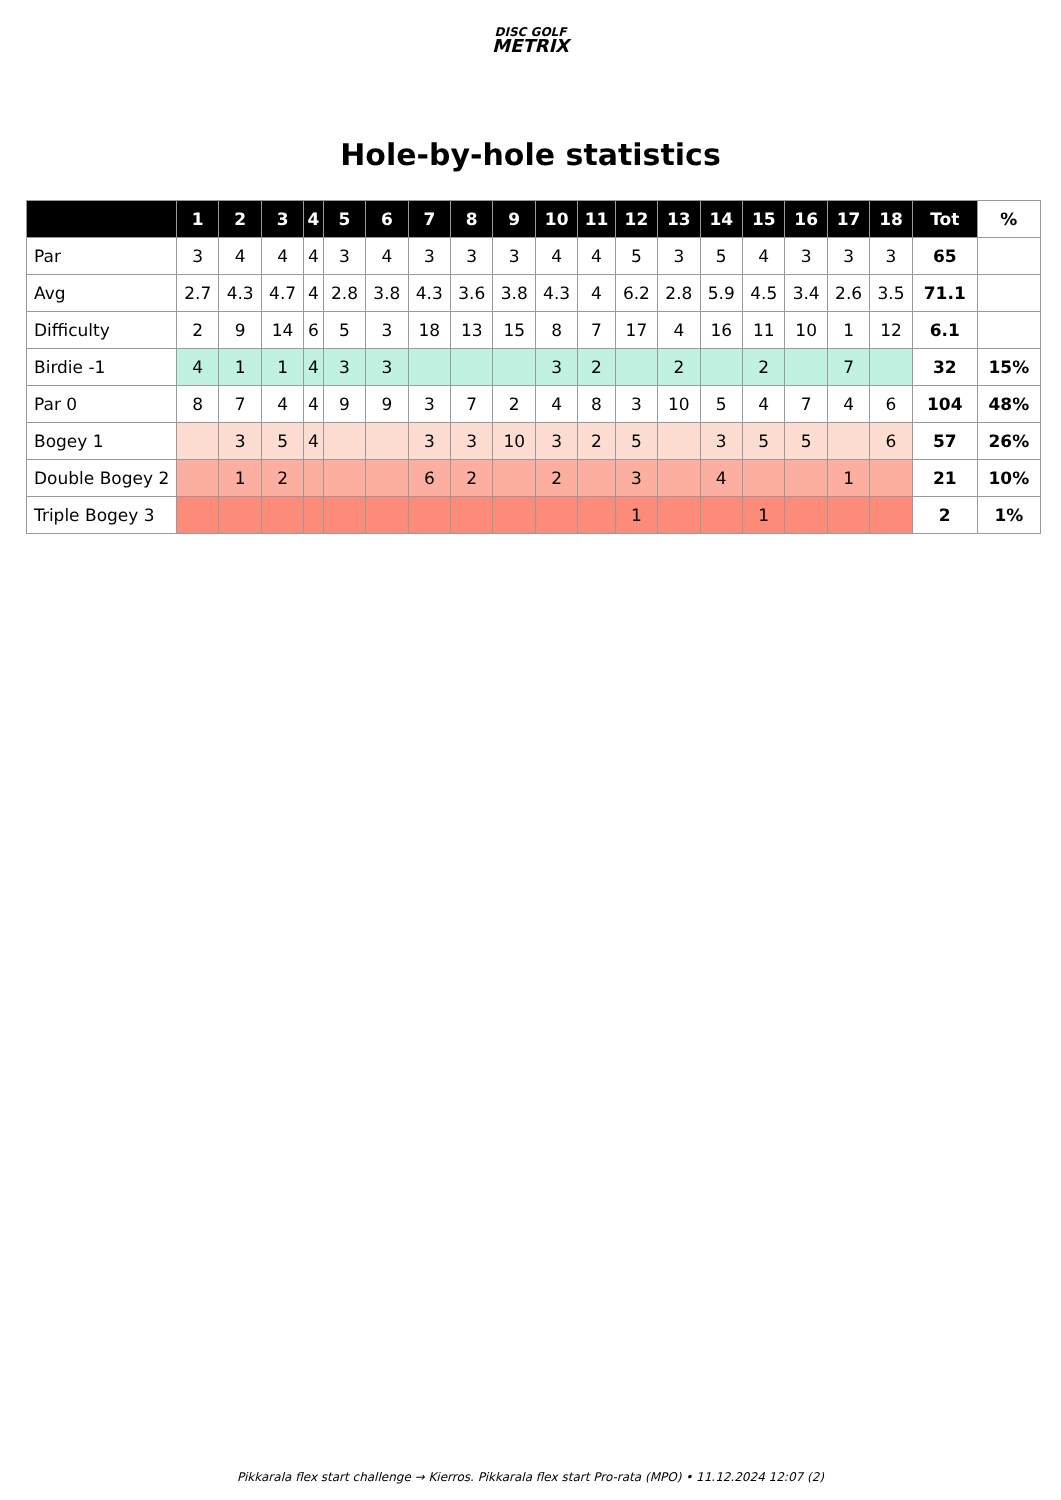DISC GOLF
METRIX
Hole-by-hole statistics
| | 1 | 2 | 3 | 4 | 5 | 6 | 7 | 8 | 9 | 10 | 11 | 12 | 13 | 14 | 15 | 16 | 17 | 18 | Tot | % |
| --- | --- | --- | --- | --- | --- | --- | --- | --- | --- | --- | --- | --- | --- | --- | --- | --- | --- | --- | --- | --- |
| Par | 3 | 4 | 4 | 4 | 3 | 4 | 3 | 3 | 3 | 4 | 4 | 5 | 3 | 5 | 4 | 3 | 3 | 3 | 65 | |
| Avg | 2.7 | 4.3 | 4.7 | 4 | 2.8 | 3.8 | 4.3 | 3.6 | 3.8 | 4.3 | 4 | 6.2 | 2.8 | 5.9 | 4.5 | 3.4 | 2.6 | 3.5 | 71.1 | |
| Difficulty | 2 | 9 | 14 | 6 | 5 | 3 | 18 | 13 | 15 | 8 | 7 | 17 | 4 | 16 | 11 | 10 | 1 | 12 | 6.1 | |
| Birdie -1 | 4 | 1 | 1 | 4 | 3 | 3 | | | | 3 | 2 | | 2 | | 2 | | 7 | | 32 | 15% |
| Par 0 | 8 | 7 | 4 | 4 | 9 | 9 | 3 | 7 | 2 | 4 | 8 | 3 | 10 | 5 | 4 | 7 | 4 | 6 | 104 | 48% |
| Bogey 1 | | 3 | 5 | 4 | | | 3 | 3 | 10 | 3 | 2 | 5 | | 3 | 5 | 5 | | 6 | 57 | 26% |
| Double Bogey 2 | | 1 | 2 | | | | 6 | 2 | | 2 | | 3 | | 4 | | | 1 | | 21 | 10% |
| Triple Bogey 3 | | | | | | | | | | | | 1 | | | 1 | | | | 2 | 1% |
Pikkarala flex start challenge → Kierros. Pikkarala flex start Pro-rata (MPO) • 11.12.2024 12:07 (2)